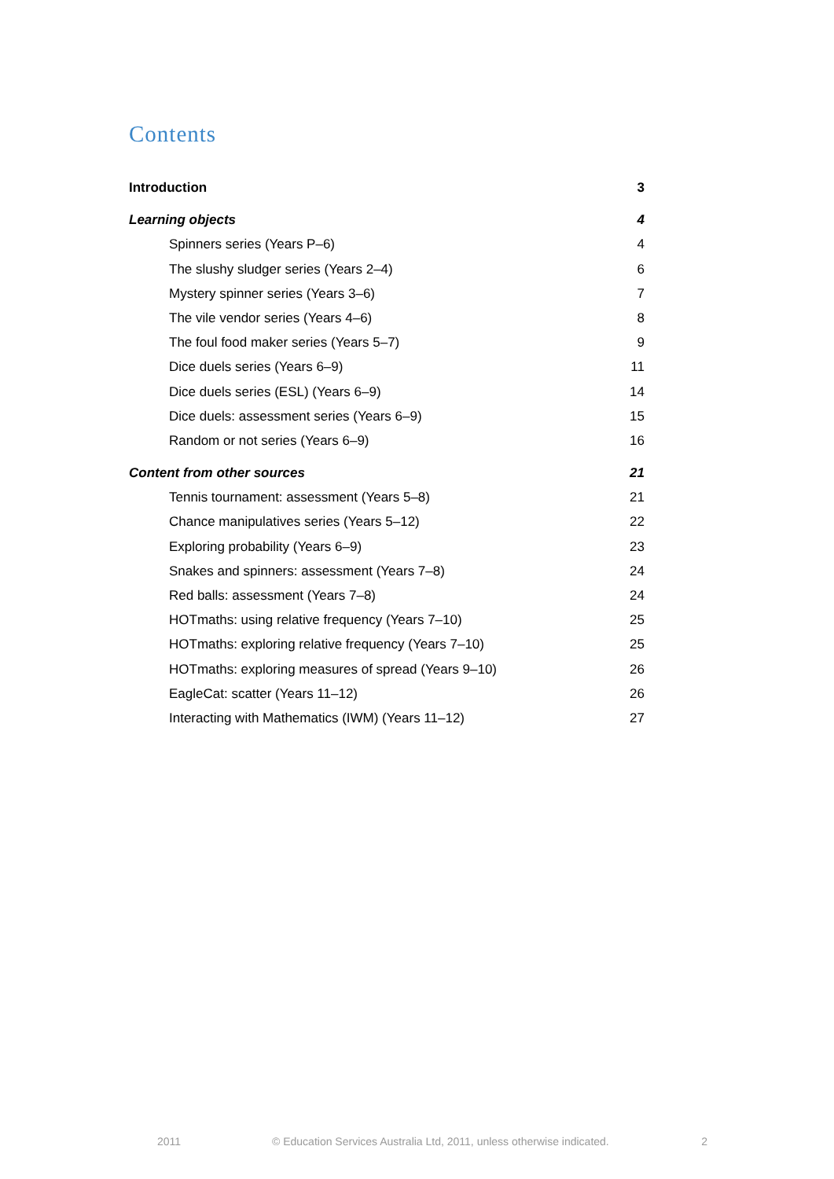Contents
Introduction 3
Learning objects 4
Spinners series (Years P–6) 4
The slushy sludger series (Years 2–4) 6
Mystery spinner series (Years 3–6) 7
The vile vendor series (Years 4–6) 8
The foul food maker series (Years 5–7) 9
Dice duels series (Years 6–9) 11
Dice duels series (ESL) (Years 6–9) 14
Dice duels: assessment series (Years 6–9) 15
Random or not series (Years 6–9) 16
Content from other sources 21
Tennis tournament: assessment (Years 5–8) 21
Chance manipulatives series (Years 5–12) 22
Exploring probability (Years 6–9) 23
Snakes and spinners: assessment (Years 7–8) 24
Red balls: assessment (Years 7–8) 24
HOTmaths: using relative frequency (Years 7–10) 25
HOTmaths: exploring relative frequency (Years 7–10) 25
HOTmaths: exploring measures of spread (Years 9–10) 26
EagleCat: scatter (Years 11–12) 26
Interacting with Mathematics (IWM) (Years 11–12) 27
2011 © Education Services Australia Ltd, 2011, unless otherwise indicated. 2